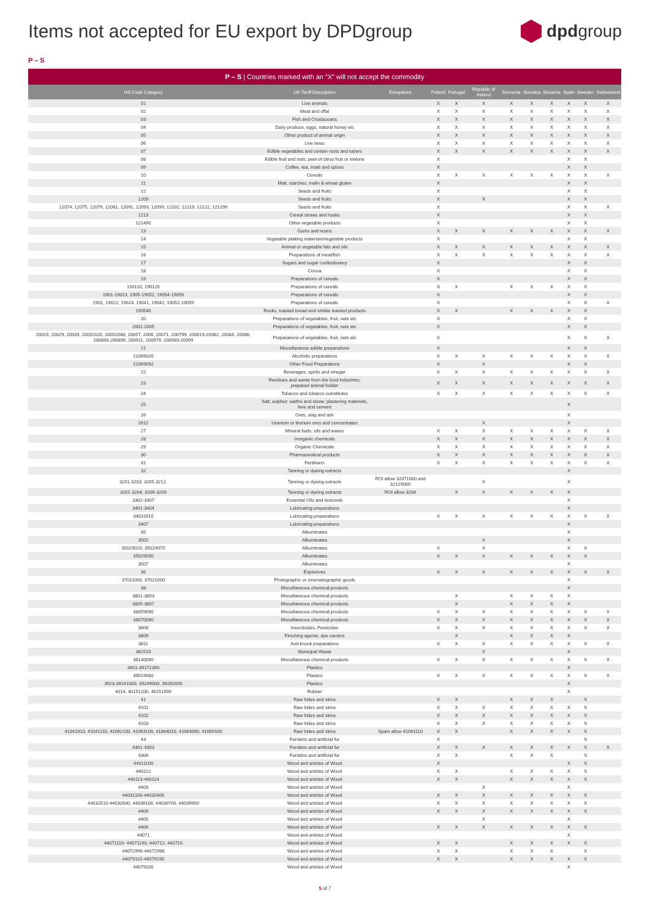Items not accepted for EU export by DPDgroup
dpd group
P – S
| P – S / Countries marked with an “X” will not accept the commodity | | | | | | | | | | | |
| --- | --- | --- | --- | --- | --- | --- | --- | --- | --- | --- | --- |
| HS Code Category | UK Tariff Description | Exceptions | Poland | Portugal | Republic of Ireland | Romania | Slovakia | Slovenia | Spain | Sweden | Switzerland |
| 01 | Live animals | | X | X | X | X | X | X | X | X | X |
| 02 | Meat and offal | | X | X | X | X | X | X | X | X | X |
| 03 | Fish and Crustaceans | | X | X | X | X | X | X | X | X | X |
| 04 | Dairy produce, eggs, natural honey etc | | X | X | X | X | X | X | X | X | X |
| 05 | Other product of animal origin | | X | X | X | X | X | X | X | X | X |
| 06 | Live trees | | X | X | X | X | X | X | X | X | X |
| 07 | Edible vegetables and certain roots and tubers | | X | X | X | X | X | X | X | X | X |
| 08 | Edible fruit and nuts; peel of citrus fruit or melons | | X | | | | | | X | X | |
| 09 | Coffee, tea, maté and spices | | X | | | | | | X | X | |
| 10 | Cereals | | X | X | X | X | X | X | X | X | X |
| 11 | Malt, starches, inulin & wheat gluten | | X | | | | | | X | X | |
| 12 | Seeds and fruits | | X | | | | | | X | X | |
| 1209 | Seeds and fruits | | X | | X | | | | X | X | |
| 12074, 12075, 12079, 12081, 12091, 12093, 12099, 12102, 12119, 12122, 121299 | Seeds and fruits | | X | | | | | | X | X | X |
| 1213 | Cereal straws and husks | | X | | | | | | X | X | |
| 121490 | Other vegetable products | | X | | | | | | X | X | |
| 13 | Gums and resins | | X | X | X | X | X | X | X | X | X |
| 14 | Vegetable plaiting materials/vegetable products | | X | | | | | | X | X | |
| 15 | Animal or vegetable fats and oils | | X | X | X | X | X | X | X | X | X |
| 16 | Preparations of meat/fish | | X | X | X | X | X | X | X | X | X |
| 17 | Sugars and sugar confectionery | | X | | | | | | X | X | |
| 18 | Cocoa | | X | | | | | | X | X | |
| 19 | Preparations of cereals | | X | | | | | | X | X | |
| 190110, 190120 | Preparations of cereals | | X | X | | X | X | X | X | X | |
| 1901-19023, 1905-19052, 19054-19059 | Preparations of cereals | | X | | | | | | X | X | |
| 1901, 19022, 19024, 19041, 19042, 19052-19059 | Preparations of cereals | | X | | | | | | X | X | X |
| 190540 | Rusks, toasted bread and similar toasted products | | X | X | | X | X | X | X | X | |
| 20 | Preparations of vegetables, fruit, nuts etc | | X | | | | | | X | X | |
| 2001-2005 | Preparations of vegetables, fruit, nuts etc | | X | | | | | | X | X | |
| 20019, 20029, 20039, 20052020, 20052080, 20057, 2006, 20071, 200799, 200819-20082, 20084, 20086, 200893-200899, 200911, 200979, 200989-20099 | Preparations of vegetables, fruit, nuts etc | | X | | | | | | X | X | X |
| 21 | Miscellaneous edible preparations | | X | | | | | | X | X | |
| 21069020 | Alcoholic preparations | | X | X | X | X | X | X | X | X | X |
| 21069092 | Other Food Preparations | | X | | X | | | | X | X | |
| 22 | Beverages, spirits and vinegar | | X | X | X | X | X | X | X | X | X |
| 23 | Residues and waste from the food industries; prepared animal fodder | | X | X | X | X | X | X | X | X | X |
| 24 | Tobacco and tobacco substitutes | | X | X | X | X | X | X | X | X | X |
| 25 | Salt; sulphur; earths and stone; plastering materials, lime and cement | | | | | | | | X | | |
| 26 | Ores, slag and ash | | | | | | | | X | | |
| 2612 | Uranium or thorium ores and concentrates | | | | X | | | | X | | |
| 27 | Mineral fuels, oils and waxes | | X | X | X | X | X | X | X | X | X |
| 28 | Inorganic chemicals | | X | X | X | X | X | X | X | X | X |
| 29 | Organic Chemicals | | X | X | X | X | X | X | X | X | X |
| 30 | Pharmaceutical products | | X | X | X | X | X | X | X | X | X |
| 31 | Fertilisers | | X | X | X | X | X | X | X | X | X |
| 32 | Tanning or dyeing extracts | | | | | | | | X | | |
| 3201-3203, 3205-3212, | Tanning or dyeing extracts | ROI allow 32071000 and 32129000 | | | X | | | | X | | |
| 3201-3204, 3206-3209 | Tanning or dyeing extracts | ROI allow 3204 | | X | X | X | X | X | X | | |
| 3302-3307 | Essential Oils and resinoids | | | | | | | | X | | |
| 3401-3404 | Lubricating preparations | | | | | | | | X | | |
| 34031910 | Lubricating preparations | | X | X | X | X | X | X | X | X | X |
| 3407 | Lubricating preparations | | | | | | | | X | | |
| 35 | Albuminates | | | | | | | | X | | |
| 3502 | Albuminates | | | | X | | | | X | | |
| 35029020, 35029070 | Albuminates | | X | | X | | | | X | X | |
| 35029090 | Albuminates | | X | X | X | X | X | X | X | X | |
| 3507 | Albuminates | | | | | | | | X | | |
| 36 | Explosives | | X | X | X | X | X | X | X | X | X |
| 37011000, 37021000 | Photographic or cinematographic goods | | | | | | | | X | | |
| 38 | Miscellaneous chemical products | | | | | | | | X | | |
| 3801-3803 | Miscellaneous chemical products | | | X | | X | X | X | X | | |
| 3805-3807 | Miscellaneous chemical products | | | X | | X | X | X | X | | |
| 38059090 | Miscellaneous chemical products | | X | X | X | X | X | X | X | X | X |
| 38070090 | Miscellaneous chemical products | | X | X | X | X | X | X | X | X | X |
| 3808 | Insecticides, Pesticides | | X | X | X | X | X | X | X | X | X |
| 3809 | Finishing agents, dye carriers | | | X | | X | X | X | X | | |
| 3811 | Anti-knock preparations | | X | X | X | X | X | X | X | X | X |
| 382510 | Municipal Waste | | | | X | | | | X | | |
| 38140090 | Miscellaneous chemical products | | X | X | X | X | X | X | X | X | X |
| 3901-39172390 | Plastics | | | | | | | | X | | |
| 39019080 | Plastics | | X | X | X | X | X | X | X | X | X |
| 3923-39241000, 39249000, 39262000 | Plastics | | | | | | | | X | | |
| 4014, 40151200, 40151900 | Rubber | | | | | | | | X | | |
| 41 | Raw hides and skins | | X | X | | X | X | X | | X | |
| 4101 | Raw hides and skins | | X | X | X | X | X | X | X | X | |
| 4102 | Raw hides and skins | | X | X | X | X | X | X | X | X | |
| 4103 | Raw hides and skins | | X | X | X | X | X | X | X | X | |
| 41041910, 41041110, 41062100, 41063100, 41064010, 41064090, 41069100 | Raw hides and skins | Spain allow 41041110 | X | X | | X | X | X | X | X | |
| 43 | Furskins and artificial fur | | X | | | | | | | X | |
| 4301-4303 | Furskins and artificial fur | | X | X | X | X | X | X | X | X | X |
| 4304 | Furskins and artificial fur | | X | X | | X | X | X | | X | |
| 44011100 | Wood and articles of Wood | | X | | | | | | X | X | |
| 440112 | Wood and articles of Wood | | X | X | | X | X | X | X | X | |
| 440113-440114 | Wood and articles of Wood | | X | X | | X | X | X | X | X | |
| 4403 | Wood and articles of Wood | | | | X | | | | X | | |
| 44031100-44032600 | Wood and articles of Wood | | X | X | X | X | X | X | X | X | |
| 44032510-44032600, 44039100, 44039700, 44039900 | Wood and articles of Wood | | X | X | X | X | X | X | X | X | |
| 4404 | Wood and articles of Wood | | X | X | X | X | X | X | X | X | |
| 4405 | Wood and articles of Wood | | | | X | | | | X | | |
| 4406 | Wood and articles of Wood | | X | X | X | X | X | X | X | X | |
| 44071 | Wood and articles of Wood | | | | | | | | X | | |
| 44071110- 44071190, 440712, 440719 | Wood and articles of Wood | | X | X | | X | X | X | X | X | |
| 44072996-44072998 | Wood and articles of Wood | | X | X | | X | X | X | | X | |
| 44079115-44079190 | Wood and articles of Wood | | X | X | | X | X | X | X | X | |
| 44079200 | Wood and articles of Wood | | | | | | | | X | | |
5 of 7